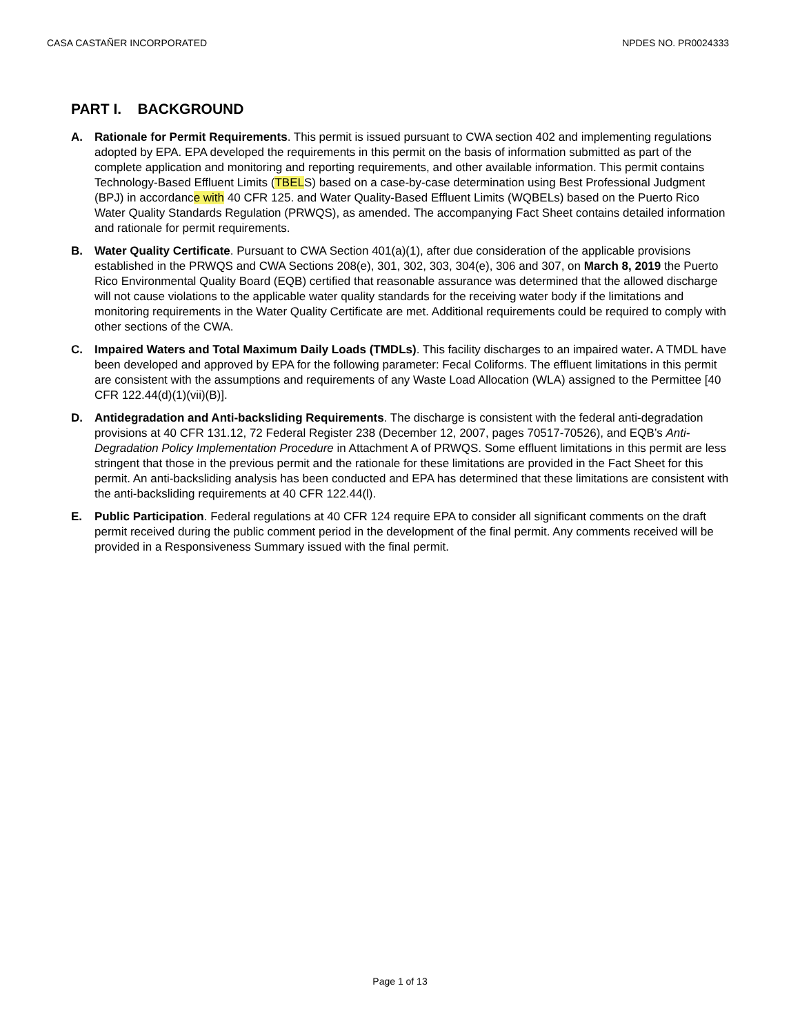CASA CASTAÑER INCORPORATED NPDES NO. PR0024333
PART I. BACKGROUND
A. Rationale for Permit Requirements. This permit is issued pursuant to CWA section 402 and implementing regulations adopted by EPA. EPA developed the requirements in this permit on the basis of information submitted as part of the complete application and monitoring and reporting requirements, and other available information. This permit contains Technology-Based Effluent Limits (TBELS) based on a case-by-case determination using Best Professional Judgment (BPJ) in accordance with 40 CFR 125. and Water Quality-Based Effluent Limits (WQBELs) based on the Puerto Rico Water Quality Standards Regulation (PRWQS), as amended. The accompanying Fact Sheet contains detailed information and rationale for permit requirements.
B. Water Quality Certificate. Pursuant to CWA Section 401(a)(1), after due consideration of the applicable provisions established in the PRWQS and CWA Sections 208(e), 301, 302, 303, 304(e), 306 and 307, on March 8, 2019 the Puerto Rico Environmental Quality Board (EQB) certified that reasonable assurance was determined that the allowed discharge will not cause violations to the applicable water quality standards for the receiving water body if the limitations and monitoring requirements in the Water Quality Certificate are met. Additional requirements could be required to comply with other sections of the CWA.
C. Impaired Waters and Total Maximum Daily Loads (TMDLs). This facility discharges to an impaired water. A TMDL have been developed and approved by EPA for the following parameter: Fecal Coliforms. The effluent limitations in this permit are consistent with the assumptions and requirements of any Waste Load Allocation (WLA) assigned to the Permittee [40 CFR 122.44(d)(1)(vii)(B)].
D. Antidegradation and Anti-backsliding Requirements. The discharge is consistent with the federal anti-degradation provisions at 40 CFR 131.12, 72 Federal Register 238 (December 12, 2007, pages 70517-70526), and EQB’s Anti-Degradation Policy Implementation Procedure in Attachment A of PRWQS. Some effluent limitations in this permit are less stringent that those in the previous permit and the rationale for these limitations are provided in the Fact Sheet for this permit. An anti-backsliding analysis has been conducted and EPA has determined that these limitations are consistent with the anti-backsliding requirements at 40 CFR 122.44(l).
E. Public Participation. Federal regulations at 40 CFR 124 require EPA to consider all significant comments on the draft permit received during the public comment period in the development of the final permit. Any comments received will be provided in a Responsiveness Summary issued with the final permit.
Page 1 of 13